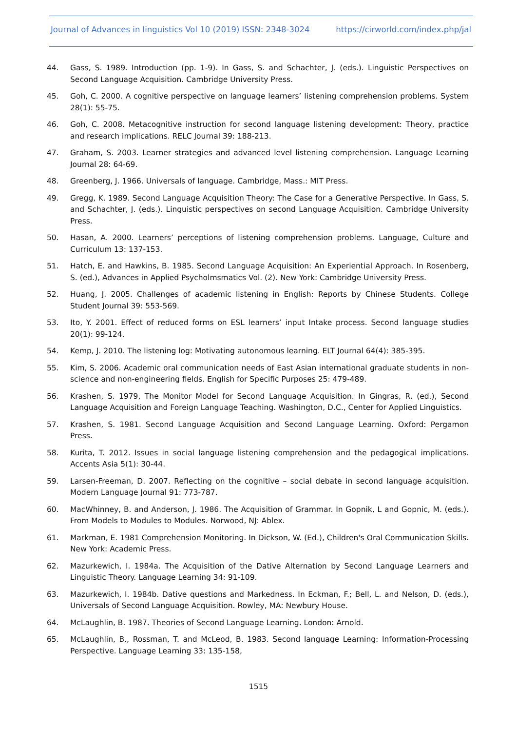Journal of Advances in linguistics Vol 10 (2019) ISSN: 2348-3024 https://cirworld.com/index.php/jal
44. Gass, S. 1989. Introduction (pp. 1-9). In Gass, S. and Schachter, J. (eds.). Linguistic Perspectives on Second Language Acquisition. Cambridge University Press.
45. Goh, C. 2000. A cognitive perspective on language learners’ listening comprehension problems. System 28(1): 55-75.
46. Goh, C. 2008. Metacognitive instruction for second language listening development: Theory, practice and research implications. RELC Journal 39: 188-213.
47. Graham, S. 2003. Learner strategies and advanced level listening comprehension. Language Learning Journal 28: 64-69.
48. Greenberg, J. 1966. Universals of language. Cambridge, Mass.: MIT Press.
49. Gregg, K. 1989. Second Language Acquisition Theory: The Case for a Generative Perspective. In Gass, S. and Schachter, J. (eds.). Linguistic perspectives on second Language Acquisition. Cambridge University Press.
50. Hasan, A. 2000. Learners’ perceptions of listening comprehension problems. Language, Culture and Curriculum 13: 137-153.
51. Hatch, E. and Hawkins, B. 1985. Second Language Acquisition: An Experiential Approach. In Rosenberg, S. (ed.), Advances in Applied Psycholmsmatics Vol. (2). New York: Cambridge University Press.
52. Huang, J. 2005. Challenges of academic listening in English: Reports by Chinese Students. College Student Journal 39: 553-569.
53. Ito, Y. 2001. Effect of reduced forms on ESL learners’ input Intake process. Second language studies 20(1): 99-124.
54. Kemp, J. 2010. The listening log: Motivating autonomous learning. ELT Journal 64(4): 385-395.
55. Kim, S. 2006. Academic oral communication needs of East Asian international graduate students in non-science and non-engineering fields. English for Specific Purposes 25: 479-489.
56. Krashen, S. 1979, The Monitor Model for Second Language Acquisition. In Gingras, R. (ed.), Second Language Acquisition and Foreign Language Teaching. Washington, D.C., Center for Applied Linguistics.
57. Krashen, S. 1981. Second Language Acquisition and Second Language Learning. Oxford: Pergamon Press.
58. Kurita, T. 2012. Issues in social language listening comprehension and the pedagogical implications. Accents Asia 5(1): 30-44.
59. Larsen-Freeman, D. 2007. Reflecting on the cognitive – social debate in second language acquisition. Modern Language Journal 91: 773-787.
60. MacWhinney, B. and Anderson, J. 1986. The Acquisition of Grammar. In Gopnik, L and Gopnic, M. (eds.). From Models to Modules to Modules. Norwood, NJ: Ablex.
61. Markman, E. 1981 Comprehension Monitoring. In Dickson, W. (Ed.), Children's Oral Communication Skills. New York: Academic Press.
62. Mazurkewich, I. 1984a. The Acquisition of the Dative Alternation by Second Language Learners and Linguistic Theory. Language Learning 34: 91-109.
63. Mazurkewich, I. 1984b. Dative questions and Markedness. In Eckman, F.; Bell, L. and Nelson, D. (eds.), Universals of Second Language Acquisition. Rowley, MA: Newbury House.
64. McLaughlin, B. 1987. Theories of Second Language Learning. London: Arnold.
65. McLaughlin, B., Rossman, T. and McLeod, B. 1983. Second language Learning: Information-Processing Perspective. Language Learning 33: 135-158,
1515